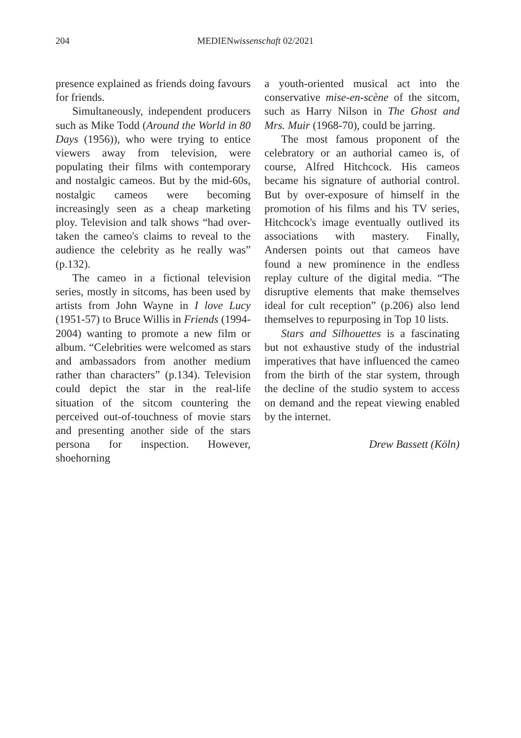204 MEDIENwissenschaft 02/2021
presence explained as friends doing favours for friends.
Simultaneously, independent producers such as Mike Todd (Around the World in 80 Days (1956)), who were trying to entice viewers away from television, were populating their films with contemporary and nostalgic cameos. But by the mid-60s, nostalgic cameos were becoming increasingly seen as a cheap marketing ploy. Television and talk shows “had over-taken the cameo's claims to reveal to the audience the celebrity as he really was” (p.132).
The cameo in a fictional television series, mostly in sitcoms, has been used by artists from John Wayne in I love Lucy (1951-57) to Bruce Willis in Friends (1994-2004) wanting to promote a new film or album. “Celebrities were welcomed as stars and ambassadors from another medium rather than characters” (p.134). Television could depict the star in the real-life situation of the sitcom countering the perceived out-of-touchness of movie stars and presenting another side of the stars persona for inspection. However, shoehorning
a youth-oriented musical act into the conservative mise-en-scène of the sitcom, such as Harry Nilson in The Ghost and Mrs. Muir (1968-70), could be jarring.
The most famous proponent of the celebratory or an authorial cameo is, of course, Alfred Hitchcock. His cameos became his signature of authorial control. But by over-exposure of himself in the promotion of his films and his TV series, Hitchcock's image eventually outlived its associations with mastery. Finally, Andersen points out that cameos have found a new prominence in the endless replay culture of the digital media. “The disruptive elements that make themselves ideal for cult reception” (p.206) also lend themselves to repurposing in Top 10 lists.
Stars and Silhouettes is a fascinating but not exhaustive study of the industrial imperatives that have influenced the cameo from the birth of the star system, through the decline of the studio system to access on demand and the repeat viewing enabled by the internet.
Drew Bassett (Köln)